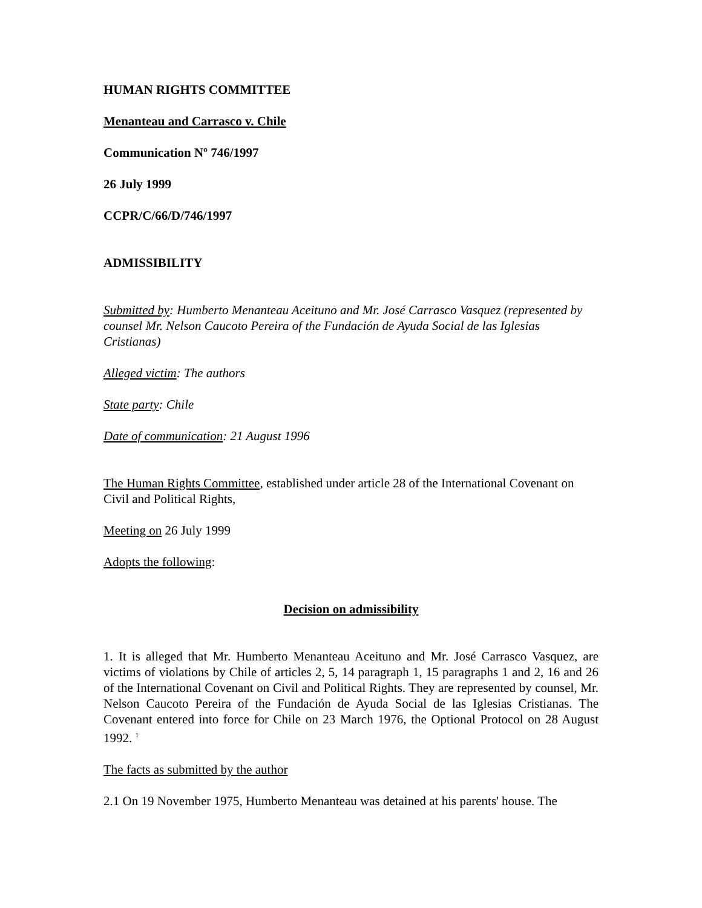HUMAN RIGHTS COMMITTEE
Menanteau and Carrasco v. Chile
Communication Nº 746/1997
26 July 1999
CCPR/C/66/D/746/1997
ADMISSIBILITY
Submitted by: Humberto Menanteau Aceituno and Mr. José Carrasco Vasquez (represented by counsel Mr. Nelson Caucoto Pereira of the Fundación de Ayuda Social de las Iglesias Cristianas)
Alleged victim: The authors
State party: Chile
Date of communication: 21 August 1996
The Human Rights Committee, established under article 28 of the International Covenant on Civil and Political Rights,
Meeting on 26 July 1999
Adopts the following:
Decision on admissibility
1. It is alleged that Mr. Humberto Menanteau Aceituno and Mr. José Carrasco Vasquez, are victims of violations by Chile of articles 2, 5, 14 paragraph 1, 15 paragraphs 1 and 2, 16 and 26 of the International Covenant on Civil and Political Rights. They are represented by counsel, Mr. Nelson Caucoto Pereira of the Fundación de Ayuda Social de las Iglesias Cristianas. The Covenant entered into force for Chile on 23 March 1976, the Optional Protocol on 28 August 1992. <sup>1</sup>
The facts as submitted by the author
2.1 On 19 November 1975, Humberto Menanteau was detained at his parents' house. The